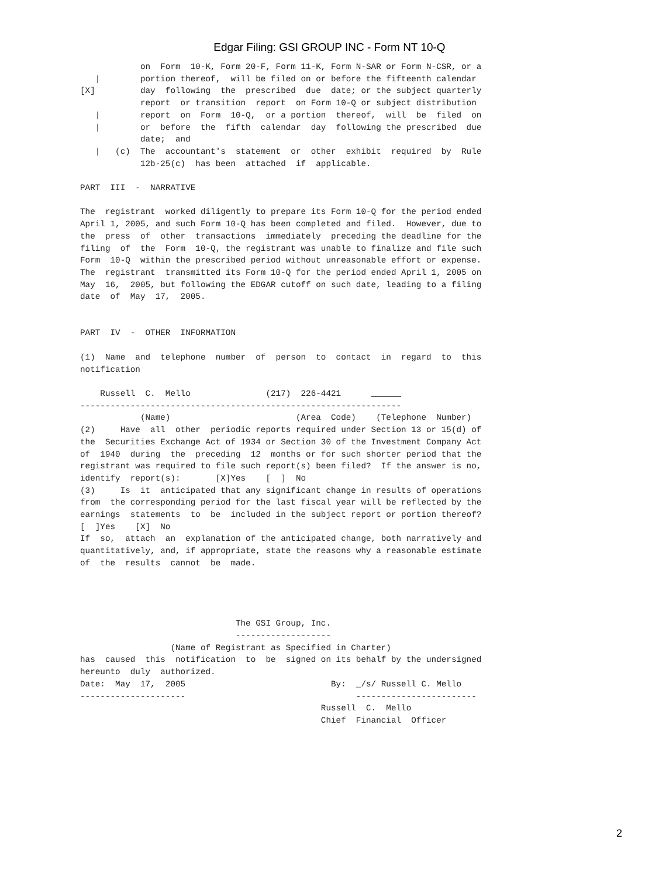Edgar Filing: GSI GROUP INC - Form NT 10-Q
            on  Form  10-K, Form 20-F, Form 11-K, Form N-SAR or Form N-CSR, or a
   |        portion thereof,  will be filed on or before the fifteenth calendar
[X]         day  following  the  prescribed  due  date; or the subject quarterly
            report  or transition  report  on Form 10-Q or subject distribution
   |        report  on  Form  10-Q,  or a portion  thereof,  will  be  filed  on
   |        or  before  the  fifth  calendar  day  following the prescribed  due
            date;  and
   |   (c)  The  accountant's  statement  or  other  exhibit  required  by  Rule
            12b-25(c)  has been  attached  if  applicable.

PART  III  -  NARRATIVE

The  registrant  worked diligently to prepare its Form 10-Q for the period ended
April 1, 2005, and such Form 10-Q has been completed and filed.  However, due to
the  press  of  other  transactions  immediately  preceding the deadline for the
filing  of  the  Form  10-Q, the registrant was unable to finalize and file such
Form  10-Q  within the prescribed period without unreasonable effort or expense.
The  registrant  transmitted its Form 10-Q for the period ended April 1, 2005 on
May  16,  2005, but following the EDGAR cutoff on such date, leading to a filing
date  of  May  17,  2005.


PART  IV  -  OTHER  INFORMATION

(1)  Name  and  telephone  number  of  person  to  contact  in  regard  to  this
notification

    Russell  C.  Mello               (217)  226-4421            
----------------------------------------------------------------
            (Name)                         (Area  Code)    (Telephone  Number)
(2)     Have  all  other  periodic reports required under Section 13 or 15(d) of
the  Securities Exchange Act of 1934 or Section 30 of the Investment Company Act
of  1940  during  the  preceding  12  months or for such shorter period that the
registrant was required to file such report(s) been filed?  If the answer is no,
identify  report(s):       [X]Yes    [  ]  No
(3)     Is  it  anticipated that any significant change in results of operations
from  the corresponding period for the last fiscal year will be reflected by the
earnings  statements  to  be  included in the subject report or portion thereof?
[  ]Yes    [X]  No
If  so,  attach  an  explanation of the anticipated change, both narratively and
quantitatively, and, if appropriate, state the reasons why a reasonable estimate
of  the  results  cannot  be  made.




                               The GSI Group, Inc.
                               -------------------
                  (Name of Registrant as Specified in Charter)
has  caused  this  notification  to  be  signed on its behalf by the undersigned
hereunto  duly  authorized.
Date:  May  17,  2005                             By:  _/s/ Russell C. Mello
---------------------                                  ------------------------
                                                Russell  C.  Mello
                                                Chief  Financial  Officer
2